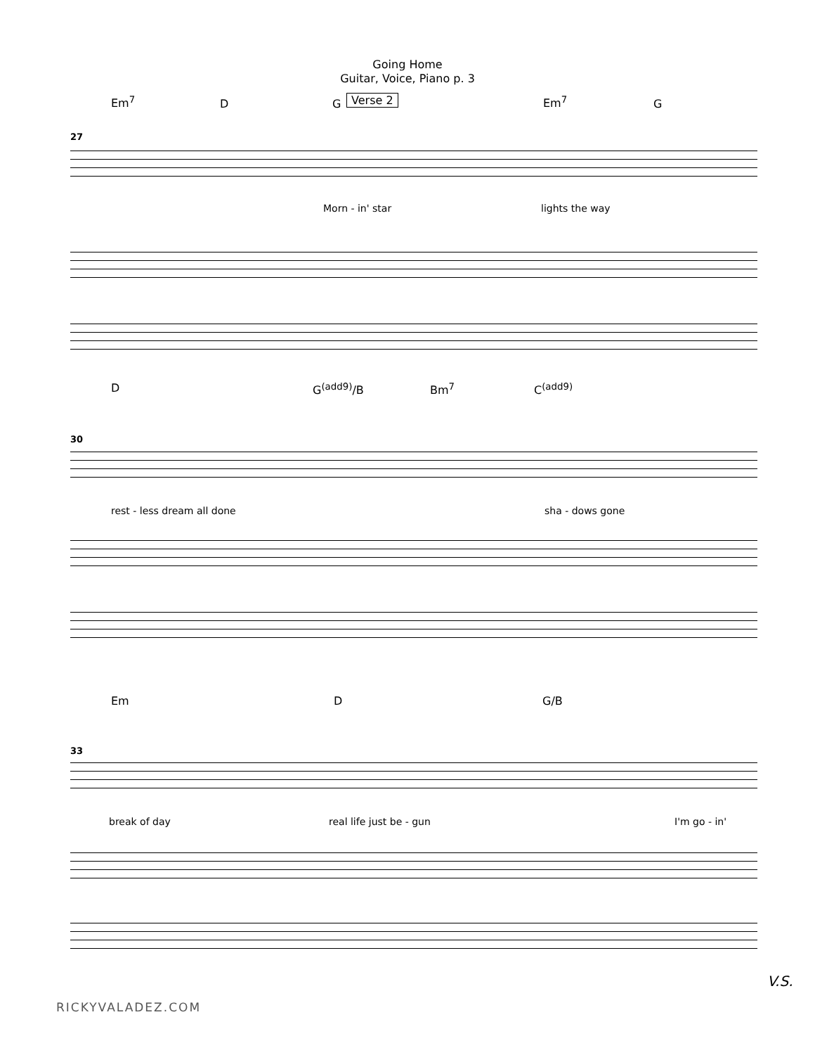Going Home
Guitar, Voice, Piano p. 3
Em<sup>7</sup> D G Verse 2 Em<sup>7</sup> G
27
Morn - in' star lights the way
D G<sup>(add9)</sup>/B Bm<sup>7</sup> C<sup>(add9)</sup>
30
rest - less dream all done sha - dows gone
Em D G/B
33
break of day real life just be - gun I'm go - in'
V.S.
RICKYVALADEZ.COM